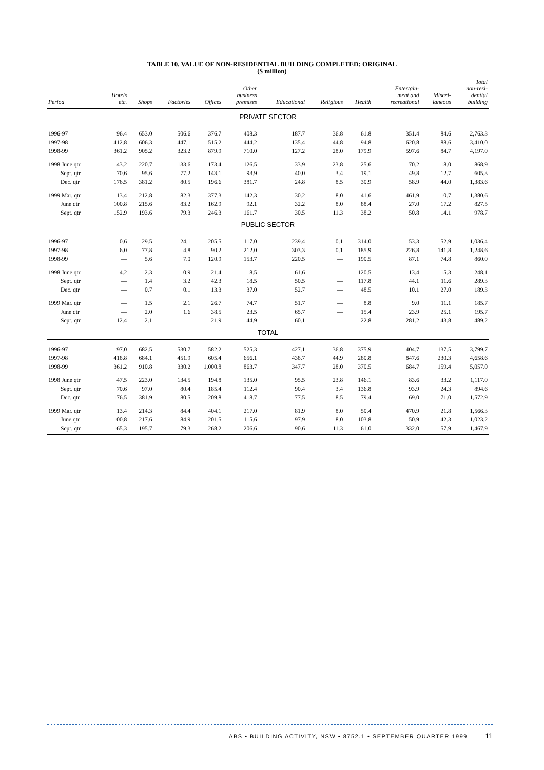TABLE 10. VALUE OF NON-RESIDENTIAL BUILDING COMPLETED: ORIGINAL
($ million)
| Period | Hotels etc. | Shops | Factories | Offices | Other business premises | Educational | Religious | Health | Entertain- ment and recreational | Miscel- laneous | Total non-resi- dential building |
| --- | --- | --- | --- | --- | --- | --- | --- | --- | --- | --- | --- |
| PRIVATE SECTOR | | | | | | | | | | | |
| 1996-97 | 96.4 | 653.0 | 506.6 | 376.7 | 408.3 | 187.7 | 36.8 | 61.8 | 351.4 | 84.6 | 2,763.3 |
| 1997-98 | 412.8 | 606.3 | 447.1 | 515.2 | 444.2 | 135.4 | 44.8 | 94.8 | 620.8 | 88.6 | 3,410.0 |
| 1998-99 | 361.2 | 905.2 | 323.2 | 879.9 | 710.0 | 127.2 | 28.0 | 179.9 | 597.6 | 84.7 | 4,197.0 |
| 1998 June qtr | 43.2 | 220.7 | 133.6 | 173.4 | 126.5 | 33.9 | 23.8 | 25.6 | 70.2 | 18.0 | 868.9 |
| Sept. qtr | 70.6 | 95.6 | 77.2 | 143.1 | 93.9 | 40.0 | 3.4 | 19.1 | 49.8 | 12.7 | 605.3 |
| Dec. qtr | 176.5 | 381.2 | 80.5 | 196.6 | 381.7 | 24.8 | 8.5 | 30.9 | 58.9 | 44.0 | 1,383.6 |
| 1999 Mar. qtr | 13.4 | 212.8 | 82.3 | 377.3 | 142.3 | 30.2 | 8.0 | 41.6 | 461.9 | 10.7 | 1,380.6 |
| June qtr | 100.8 | 215.6 | 83.2 | 162.9 | 92.1 | 32.2 | 8.0 | 88.4 | 27.0 | 17.2 | 827.5 |
| Sept. qtr | 152.9 | 193.6 | 79.3 | 246.3 | 161.7 | 30.5 | 11.3 | 38.2 | 50.8 | 14.1 | 978.7 |
| PUBLIC SECTOR | | | | | | | | | | | |
| 1996-97 | 0.6 | 29.5 | 24.1 | 205.5 | 117.0 | 239.4 | 0.1 | 314.0 | 53.3 | 52.9 | 1,036.4 |
| 1997-98 | 6.0 | 77.8 | 4.8 | 90.2 | 212.0 | 303.3 | 0.1 | 185.9 | 226.8 | 141.8 | 1,248.6 |
| 1998-99 | — | 5.6 | 7.0 | 120.9 | 153.7 | 220.5 | — | 190.5 | 87.1 | 74.8 | 860.0 |
| 1998 June qtr | 4.2 | 2.3 | 0.9 | 21.4 | 8.5 | 61.6 | — | 120.5 | 13.4 | 15.3 | 248.1 |
| Sept. qtr | — | 1.4 | 3.2 | 42.3 | 18.5 | 50.5 | — | 117.8 | 44.1 | 11.6 | 289.3 |
| Dec. qtr | — | 0.7 | 0.1 | 13.3 | 37.0 | 52.7 | — | 48.5 | 10.1 | 27.0 | 189.3 |
| 1999 Mar. qtr | — | 1.5 | 2.1 | 26.7 | 74.7 | 51.7 | — | 8.8 | 9.0 | 11.1 | 185.7 |
| June qtr | — | 2.0 | 1.6 | 38.5 | 23.5 | 65.7 | — | 15.4 | 23.9 | 25.1 | 195.7 |
| Sept. qtr | 12.4 | 2.1 | — | 21.9 | 44.9 | 60.1 | — | 22.8 | 281.2 | 43.8 | 489.2 |
| TOTAL | | | | | | | | | | | |
| 1996-97 | 97.0 | 682.5 | 530.7 | 582.2 | 525.3 | 427.1 | 36.8 | 375.9 | 404.7 | 137.5 | 3,799.7 |
| 1997-98 | 418.8 | 684.1 | 451.9 | 605.4 | 656.1 | 438.7 | 44.9 | 280.8 | 847.6 | 230.3 | 4,658.6 |
| 1998-99 | 361.2 | 910.8 | 330.2 | 1,000.8 | 863.7 | 347.7 | 28.0 | 370.5 | 684.7 | 159.4 | 5,057.0 |
| 1998 June qtr | 47.5 | 223.0 | 134.5 | 194.8 | 135.0 | 95.5 | 23.8 | 146.1 | 83.6 | 33.2 | 1,117.0 |
| Sept. qtr | 70.6 | 97.0 | 80.4 | 185.4 | 112.4 | 90.4 | 3.4 | 136.8 | 93.9 | 24.3 | 894.6 |
| Dec. qtr | 176.5 | 381.9 | 80.5 | 209.8 | 418.7 | 77.5 | 8.5 | 79.4 | 69.0 | 71.0 | 1,572.9 |
| 1999 Mar. qtr | 13.4 | 214.3 | 84.4 | 404.1 | 217.0 | 81.9 | 8.0 | 50.4 | 470.9 | 21.8 | 1,566.3 |
| June qtr | 100.8 | 217.6 | 84.9 | 201.5 | 115.6 | 97.9 | 8.0 | 103.8 | 50.9 | 42.3 | 1,023.2 |
| Sept. qtr | 165.3 | 195.7 | 79.3 | 268.2 | 206.6 | 90.6 | 11.3 | 61.0 | 332.0 | 57.9 | 1,467.9 |
ABS • BUILDING ACTIVITY, NSW • 8752.1 • SEPTEMBER QUARTER 1999 11